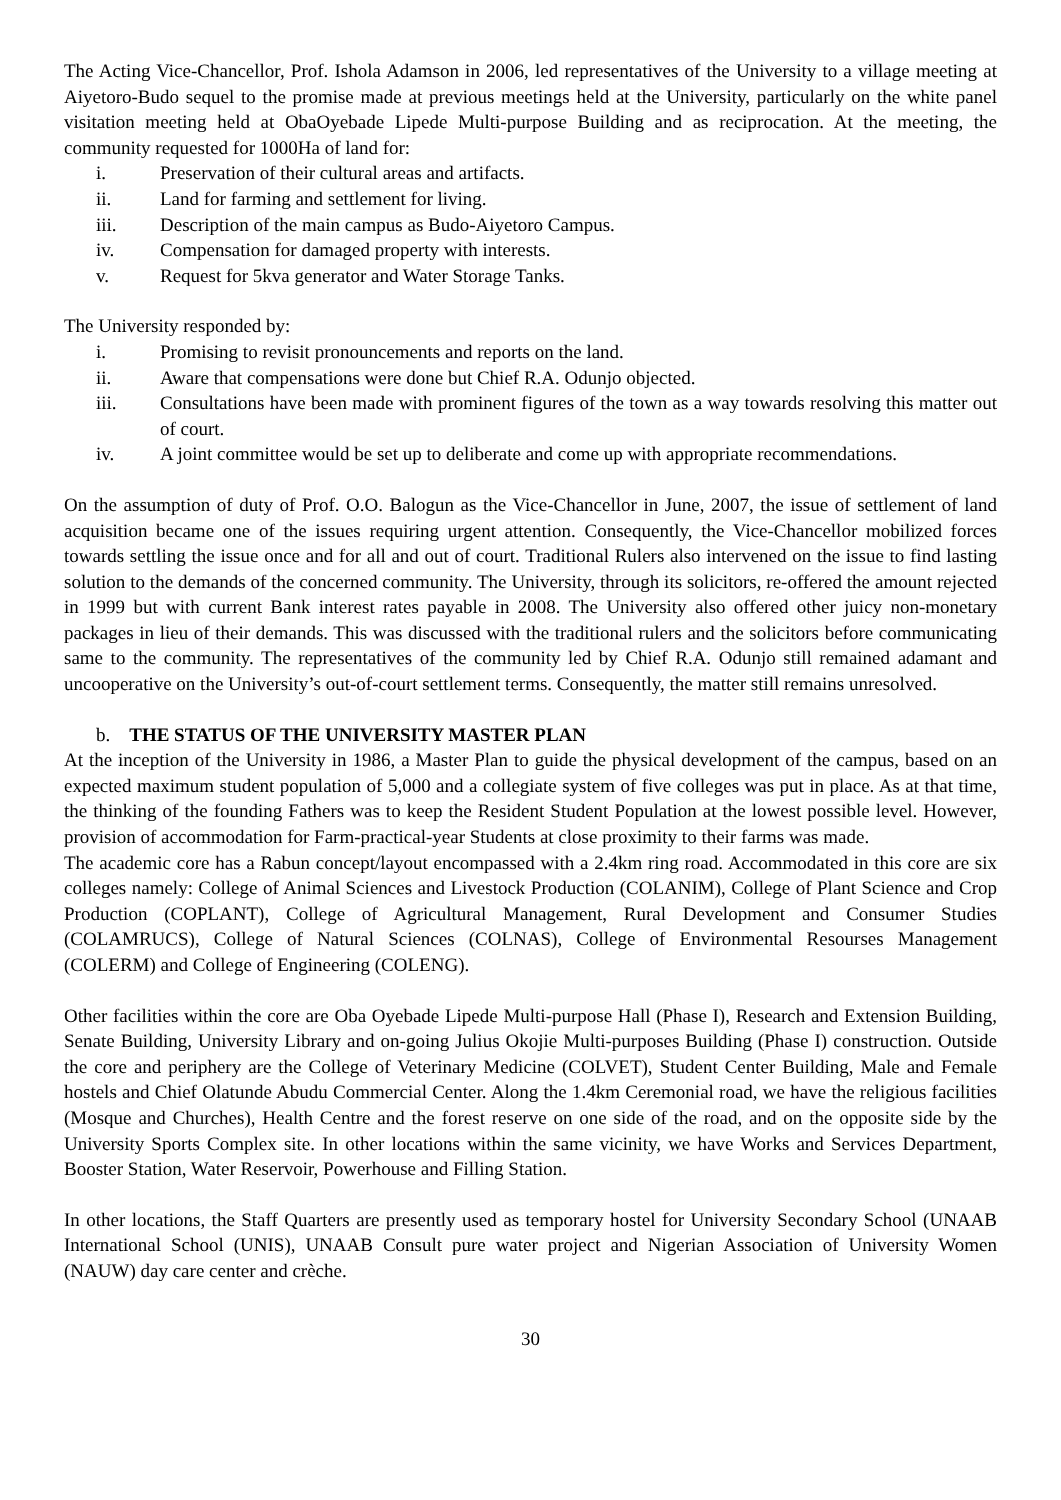The Acting Vice-Chancellor, Prof. Ishola Adamson in 2006, led representatives of the University to a village meeting at Aiyetoro-Budo sequel to the promise made at previous meetings held at the University, particularly on the white panel visitation meeting held at ObaOyebade Lipede Multi-purpose Building and as reciprocation. At the meeting, the community requested for 1000Ha of land for:
i. Preservation of their cultural areas and artifacts.
ii. Land for farming and settlement for living.
iii. Description of the main campus as Budo-Aiyetoro Campus.
iv. Compensation for damaged property with interests.
v. Request for 5kva generator and Water Storage Tanks.
The University responded by:
i. Promising to revisit pronouncements and reports on the land.
ii. Aware that compensations were done but Chief R.A. Odunjo objected.
iii. Consultations have been made with prominent figures of the town as a way towards resolving this matter out of court.
iv. A joint committee would be set up to deliberate and come up with appropriate recommendations.
On the assumption of duty of Prof. O.O. Balogun as the Vice-Chancellor in June, 2007, the issue of settlement of land acquisition became one of the issues requiring urgent attention. Consequently, the Vice-Chancellor mobilized forces towards settling the issue once and for all and out of court. Traditional Rulers also intervened on the issue to find lasting solution to the demands of the concerned community. The University, through its solicitors, re-offered the amount rejected in 1999 but with current Bank interest rates payable in 2008. The University also offered other juicy non-monetary packages in lieu of their demands. This was discussed with the traditional rulers and the solicitors before communicating same to the community. The representatives of the community led by Chief R.A. Odunjo still remained adamant and uncooperative on the University’s out-of-court settlement terms. Consequently, the matter still remains unresolved.
b. THE STATUS OF THE UNIVERSITY MASTER PLAN
At the inception of the University in 1986, a Master Plan to guide the physical development of the campus, based on an expected maximum student population of 5,000 and a collegiate system of five colleges was put in place. As at that time, the thinking of the founding Fathers was to keep the Resident Student Population at the lowest possible level. However, provision of accommodation for Farm-practical-year Students at close proximity to their farms was made.
The academic core has a Rabun concept/layout encompassed with a 2.4km ring road. Accommodated in this core are six colleges namely: College of Animal Sciences and Livestock Production (COLANIM), College of Plant Science and Crop Production (COPLANT), College of Agricultural Management, Rural Development and Consumer Studies (COLAMRUCS), College of Natural Sciences (COLNAS), College of Environmental Resourses Management (COLERM) and College of Engineering (COLENG).
Other facilities within the core are Oba Oyebade Lipede Multi-purpose Hall (Phase I), Research and Extension Building, Senate Building, University Library and on-going Julius Okojie Multi-purposes Building (Phase I) construction. Outside the core and periphery are the College of Veterinary Medicine (COLVET), Student Center Building, Male and Female hostels and Chief Olatunde Abudu Commercial Center. Along the 1.4km Ceremonial road, we have the religious facilities (Mosque and Churches), Health Centre and the forest reserve on one side of the road, and on the opposite side by the University Sports Complex site. In other locations within the same vicinity, we have Works and Services Department, Booster Station, Water Reservoir, Powerhouse and Filling Station.
In other locations, the Staff Quarters are presently used as temporary hostel for University Secondary School (UNAAB International School (UNIS), UNAAB Consult pure water project and Nigerian Association of University Women (NAUW) day care center and crèche.
30